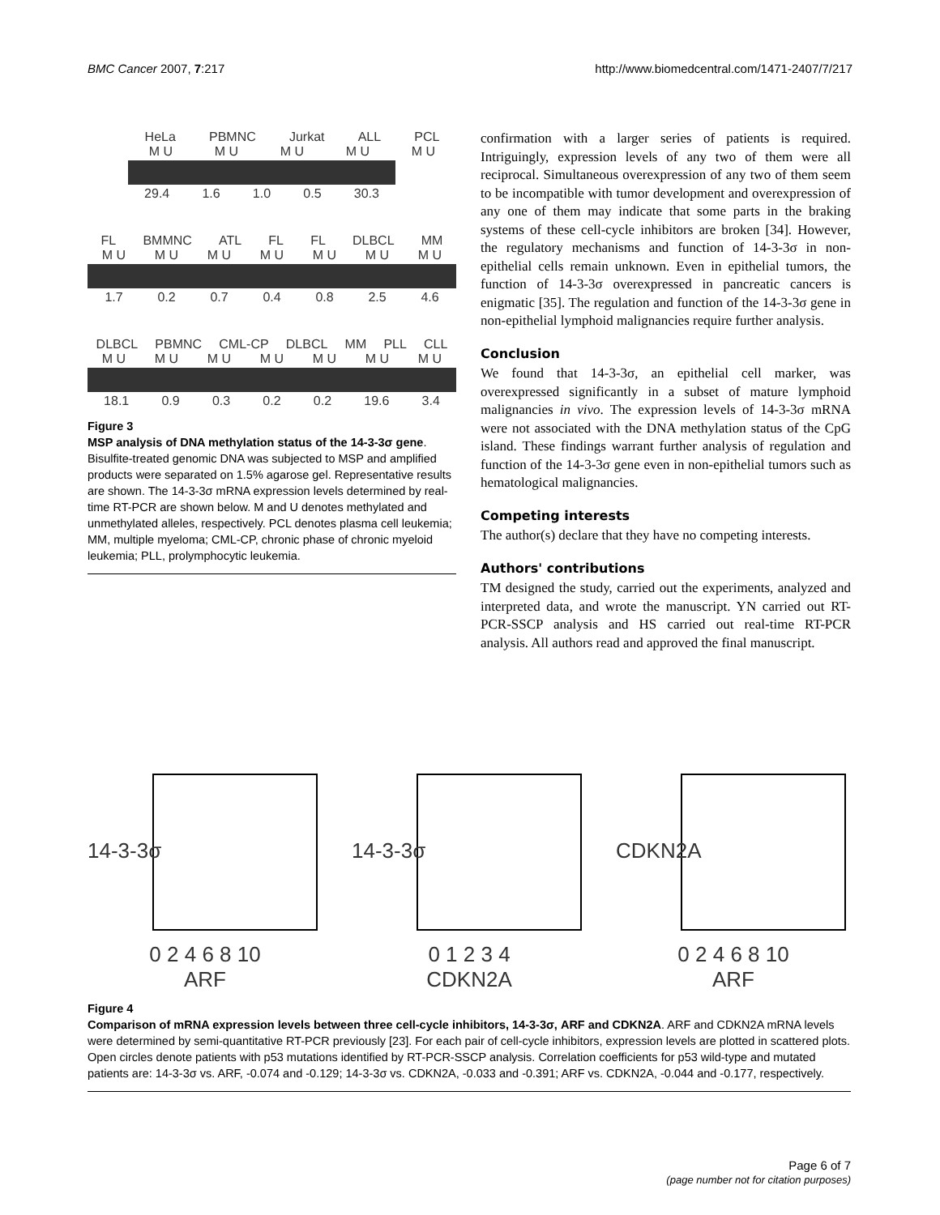BMC Cancer 2007, 7:217 http://www.biomedcentral.com/1471-2407/7/217
HeLa PBMNC Jurkat ALL PCL
M U M U M U M U M U
29.4 1.6 1.0 0.5 30.3
FL BMMNC ATL FL FL DLBCL MM
M U M U M U M U M U M U M U
1.7 0.2 0.7 0.4 0.8 2.5 4.6
DLBCL PBMNC CML-CP DLBCL MM PLL CLL
M U M U M U M U M U M U M U
18.1 0.9 0.3 0.2 0.2 19.6 3.4
Figure 3
MSP analysis of DNA methylation status of the 14-3-3σ gene. Bisulfite-treated genomic DNA was subjected to MSP and amplified products were separated on 1.5% agarose gel. Representative results are shown. The 14-3-3σ mRNA expression levels determined by real-time RT-PCR are shown below. M and U denotes methylated and unmethylated alleles, respectively. PCL denotes plasma cell leukemia; MM, multiple myeloma; CML-CP, chronic phase of chronic myeloid leukemia; PLL, prolymphocytic leukemia.
confirmation with a larger series of patients is required. Intriguingly, expression levels of any two of them were all reciprocal. Simultaneous overexpression of any two of them seem to be incompatible with tumor development and overexpression of any one of them may indicate that some parts in the braking systems of these cell-cycle inhibitors are broken [34]. However, the regulatory mechanisms and function of 14-3-3σ in non-epithelial cells remain unknown. Even in epithelial tumors, the function of 14-3-3σ overexpressed in pancreatic cancers is enigmatic [35]. The regulation and function of the 14-3-3σ gene in non-epithelial lymphoid malignancies require further analysis.
Conclusion
We found that 14-3-3σ, an epithelial cell marker, was overexpressed significantly in a subset of mature lymphoid malignancies in vivo. The expression levels of 14-3-3σ mRNA were not associated with the DNA methylation status of the CpG island. These findings warrant further analysis of regulation and function of the 14-3-3σ gene even in non-epithelial tumors such as hematological malignancies.
Competing interests
The author(s) declare that they have no competing interests.
Authors' contributions
TM designed the study, carried out the experiments, analyzed and interpreted data, and wrote the manuscript. YN carried out RT-PCR-SSCP analysis and HS carried out real-time RT-PCR analysis. All authors read and approved the final manuscript.
14-3-3σ
0 2 4 6 8 10
ARF
14-3-3σ
0 1 2 3 4
CDKN2A
CDKN2A
0 2 4 6 8 10
ARF
Figure 4
Comparison of mRNA expression levels between three cell-cycle inhibitors, 14-3-3σ, ARF and CDKN2A. ARF and CDKN2A mRNA levels were determined by semi-quantitative RT-PCR previously [23]. For each pair of cell-cycle inhibitors, expression levels are plotted in scattered plots. Open circles denote patients with p53 mutations identified by RT-PCR-SSCP analysis. Correlation coefficients for p53 wild-type and mutated patients are: 14-3-3σ vs. ARF, -0.074 and -0.129; 14-3-3σ vs. CDKN2A, -0.033 and -0.391; ARF vs. CDKN2A, -0.044 and -0.177, respectively.
Page 6 of 7
(page number not for citation purposes)